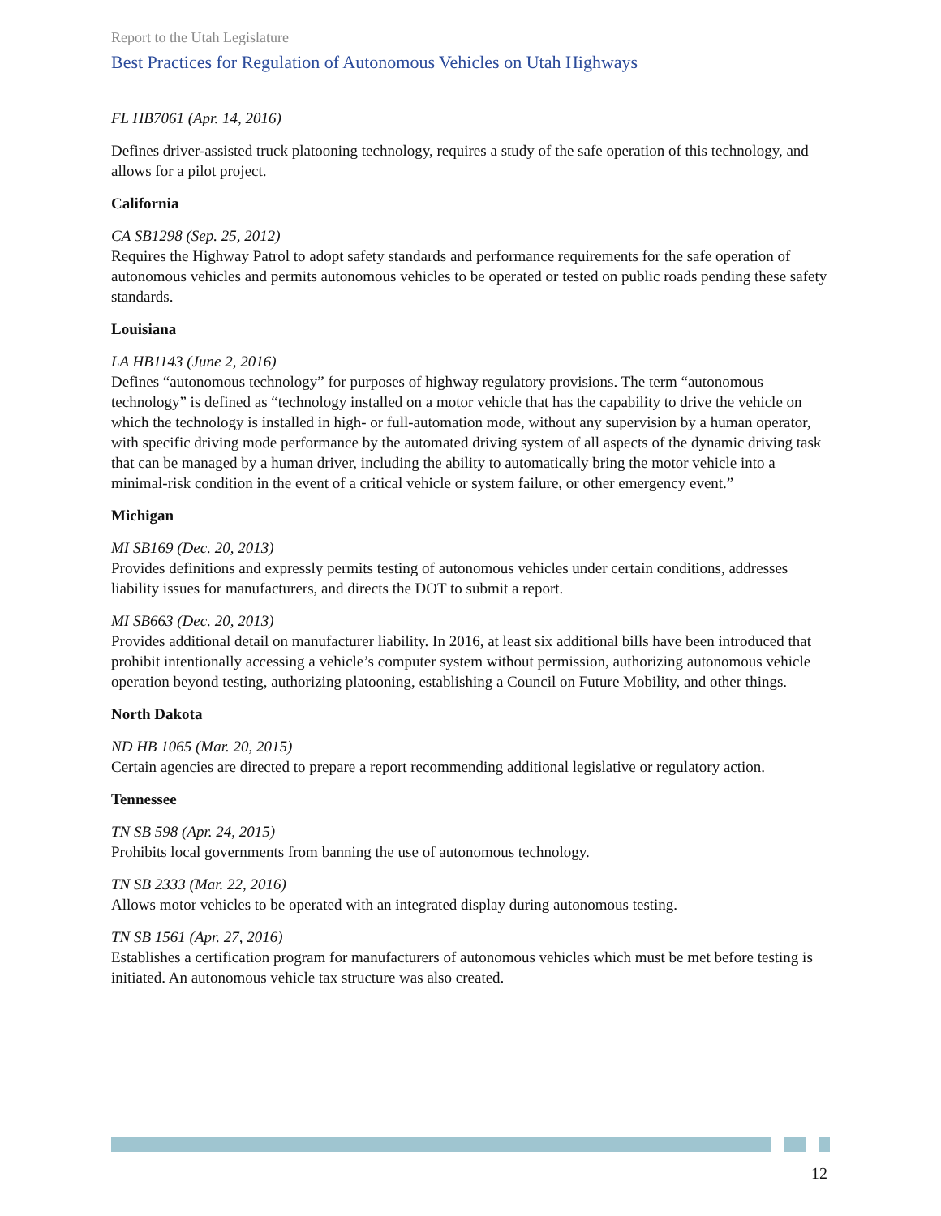Report to the Utah Legislature
Best Practices for Regulation of Autonomous Vehicles on Utah Highways
FL HB7061 (Apr. 14, 2016)
Defines driver-assisted truck platooning technology, requires a study of the safe operation of this technology, and allows for a pilot project.
California
CA SB1298 (Sep. 25, 2012)
Requires the Highway Patrol to adopt safety standards and performance requirements for the safe operation of autonomous vehicles and permits autonomous vehicles to be operated or tested on public roads pending these safety standards.
Louisiana
LA HB1143 (June 2, 2016)
Defines “autonomous technology” for purposes of highway regulatory provisions. The term “autonomous technology” is defined as “technology installed on a motor vehicle that has the capability to drive the vehicle on which the technology is installed in high- or full-automation mode, without any supervision by a human operator, with specific driving mode performance by the automated driving system of all aspects of the dynamic driving task that can be managed by a human driver, including the ability to automatically bring the motor vehicle into a minimal-risk condition in the event of a critical vehicle or system failure, or other emergency event.”
Michigan
MI SB169 (Dec. 20, 2013)
Provides definitions and expressly permits testing of autonomous vehicles under certain conditions, addresses liability issues for manufacturers, and directs the DOT to submit a report.
MI SB663 (Dec. 20, 2013)
Provides additional detail on manufacturer liability. In 2016, at least six additional bills have been introduced that prohibit intentionally accessing a vehicle’s computer system without permission, authorizing autonomous vehicle operation beyond testing, authorizing platooning, establishing a Council on Future Mobility, and other things.
North Dakota
ND HB 1065 (Mar. 20, 2015)
Certain agencies are directed to prepare a report recommending additional legislative or regulatory action.
Tennessee
TN SB 598 (Apr. 24, 2015)
Prohibits local governments from banning the use of autonomous technology.
TN SB 2333 (Mar. 22, 2016)
Allows motor vehicles to be operated with an integrated display during autonomous testing.
TN SB 1561 (Apr. 27, 2016)
Establishes a certification program for manufacturers of autonomous vehicles which must be met before testing is initiated. An autonomous vehicle tax structure was also created.
12